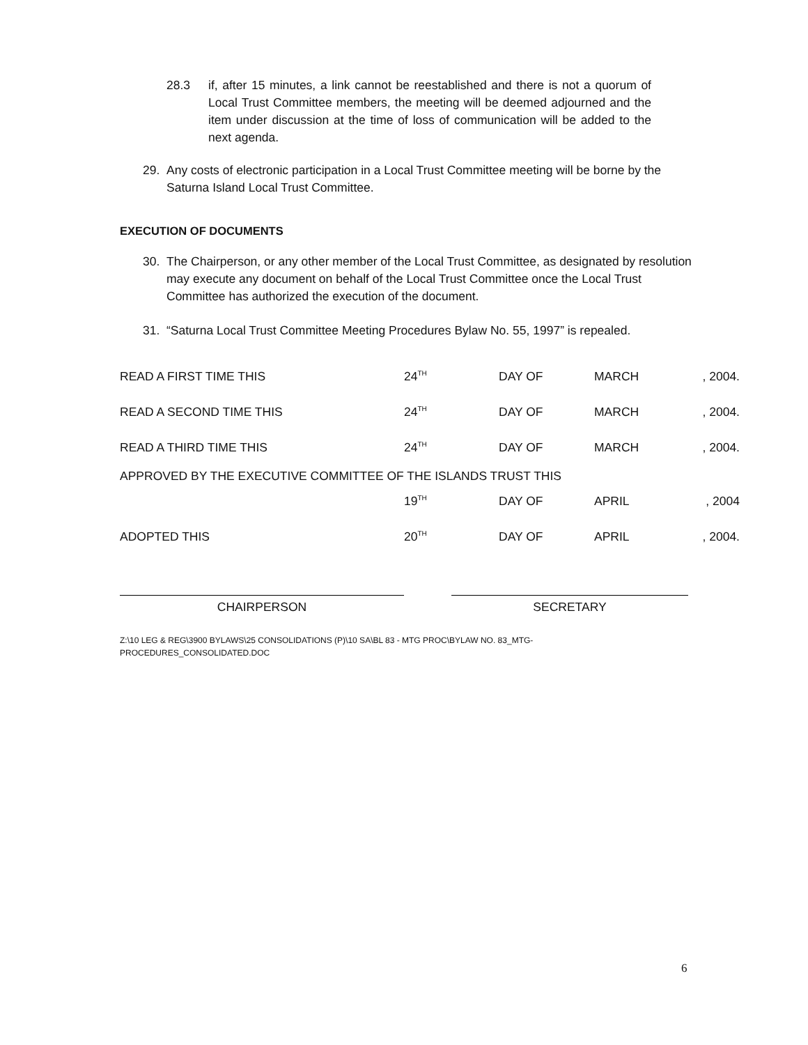28.3 if, after 15 minutes, a link cannot be reestablished and there is not a quorum of Local Trust Committee members, the meeting will be deemed adjourned and the item under discussion at the time of loss of communication will be added to the next agenda.
29. Any costs of electronic participation in a Local Trust Committee meeting will be borne by the Saturna Island Local Trust Committee.
EXECUTION OF DOCUMENTS
30. The Chairperson, or any other member of the Local Trust Committee, as designated by resolution may execute any document on behalf of the Local Trust Committee once the Local Trust Committee has authorized the execution of the document.
31. “Saturna Local Trust Committee Meeting Procedures Bylaw No. 55, 1997” is repealed.
| READ A FIRST TIME THIS | 24<sup>TH</sup> | DAY OF | MARCH | , 2004. |
| READ A SECOND TIME THIS | 24<sup>TH</sup> | DAY OF | MARCH | , 2004. |
| READ A THIRD TIME THIS | 24<sup>TH</sup> | DAY OF | MARCH | , 2004. |
| APPROVED BY THE EXECUTIVE COMMITTEE OF THE ISLANDS TRUST THIS | | | | |
| | 19<sup>TH</sup> | DAY OF | APRIL | , 2004 |
| ADOPTED THIS | 20<sup>TH</sup> | DAY OF | APRIL | , 2004. |
CHAIRPERSON SECRETARY
Z:\10 LEG & REG\3900 BYLAWS\25 CONSOLIDATIONS (P)\10 SA\BL 83 - MTG PROC\BYLAW NO. 83_MTG-
PROCEDURES_CONSOLIDATED.DOC
6